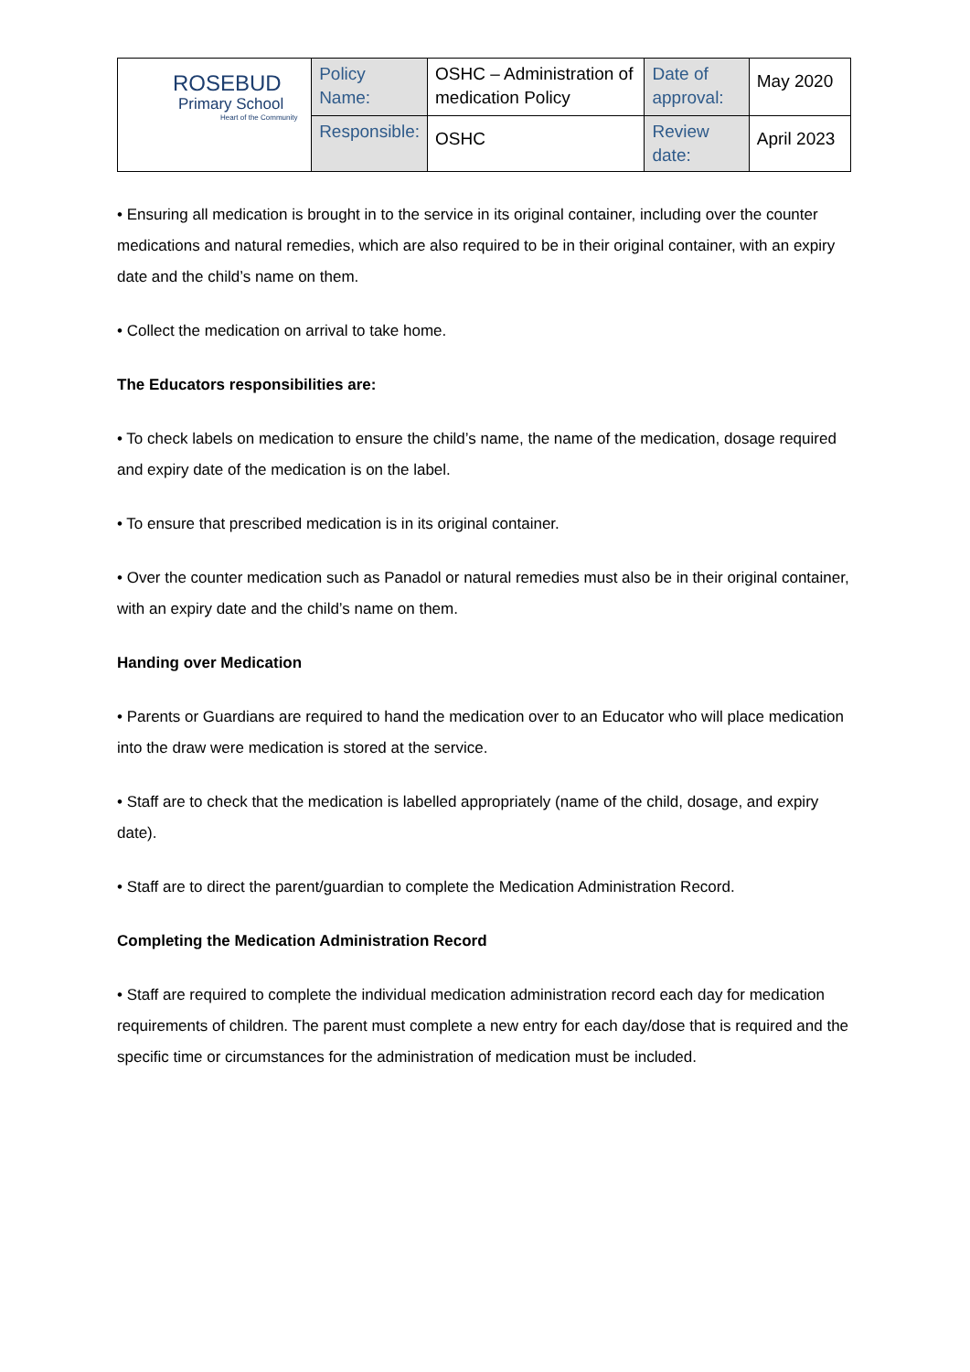| ROSEBUD Primary School Heart of the Community | Policy Name: | OSHC – Administration of medication Policy | Date of approval: | May 2020 |
| | Responsible: | OSHC | Review date: | April 2023 |
• Ensuring all medication is brought in to the service in its original container, including over the counter medications and natural remedies, which are also required to be in their original container, with an expiry date and the child’s name on them.
• Collect the medication on arrival to take home.
The Educators responsibilities are:
• To check labels on medication to ensure the child’s name, the name of the medication, dosage required and expiry date of the medication is on the label.
• To ensure that prescribed medication is in its original container.
• Over the counter medication such as Panadol or natural remedies must also be in their original container, with an expiry date and the child’s name on them.
Handing over Medication
• Parents or Guardians are required to hand the medication over to an Educator who will place medication into the draw were medication is stored at the service.
• Staff are to check that the medication is labelled appropriately (name of the child, dosage, and expiry date).
• Staff are to direct the parent/guardian to complete the Medication Administration Record.
Completing the Medication Administration Record
• Staff are required to complete the individual medication administration record each day for medication requirements of children. The parent must complete a new entry for each day/dose that is required and the specific time or circumstances for the administration of medication must be included.